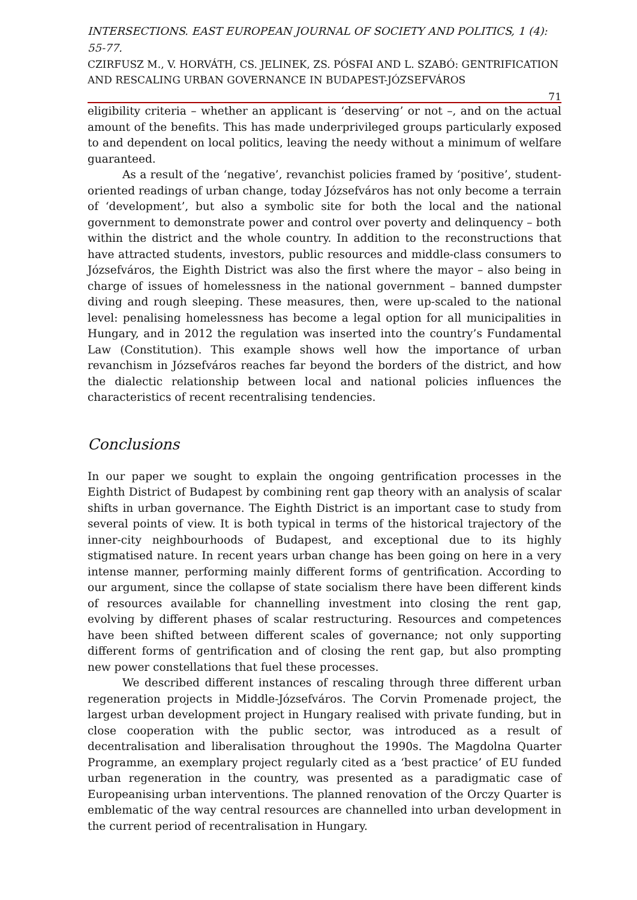INTERSECTIONS. EAST EUROPEAN JOURNAL OF SOCIETY AND POLITICS, 1 (4): 55-77.
CZIRFUSZ M., V. HORVÁTH, CS. JELINEK, ZS. PÓSFAI AND L. SZABÓ: GENTRIFICATION AND RESCALING URBAN GOVERNANCE IN BUDAPEST-JÓZSEFVÁROS
71
eligibility criteria – whether an applicant is ‘deserving’ or not –, and on the actual amount of the benefits. This has made underprivileged groups particularly exposed to and dependent on local politics, leaving the needy without a minimum of welfare guaranteed.
As a result of the ‘negative’, revanchist policies framed by ‘positive’, student-oriented readings of urban change, today Józsefváros has not only become a terrain of ‘development’, but also a symbolic site for both the local and the national government to demonstrate power and control over poverty and delinquency – both within the district and the whole country. In addition to the reconstructions that have attracted students, investors, public resources and middle-class consumers to Józsefváros, the Eighth District was also the first where the mayor – also being in charge of issues of homelessness in the national government – banned dumpster diving and rough sleeping. These measures, then, were up-scaled to the national level: penalising homelessness has become a legal option for all municipalities in Hungary, and in 2012 the regulation was inserted into the country’s Fundamental Law (Constitution). This example shows well how the importance of urban revanchism in Józsefváros reaches far beyond the borders of the district, and how the dialectic relationship between local and national policies influences the characteristics of recent recentralising tendencies.
Conclusions
In our paper we sought to explain the ongoing gentrification processes in the Eighth District of Budapest by combining rent gap theory with an analysis of scalar shifts in urban governance. The Eighth District is an important case to study from several points of view. It is both typical in terms of the historical trajectory of the inner-city neighbourhoods of Budapest, and exceptional due to its highly stigmatised nature. In recent years urban change has been going on here in a very intense manner, performing mainly different forms of gentrification. According to our argument, since the collapse of state socialism there have been different kinds of resources available for channelling investment into closing the rent gap, evolving by different phases of scalar restructuring. Resources and competences have been shifted between different scales of governance; not only supporting different forms of gentrification and of closing the rent gap, but also prompting new power constellations that fuel these processes.
We described different instances of rescaling through three different urban regeneration projects in Middle-Józsefváros. The Corvin Promenade project, the largest urban development project in Hungary realised with private funding, but in close cooperation with the public sector, was introduced as a result of decentralisation and liberalisation throughout the 1990s. The Magdolna Quarter Programme, an exemplary project regularly cited as a ‘best practice’ of EU funded urban regeneration in the country, was presented as a paradigmatic case of Europeanising urban interventions. The planned renovation of the Orczy Quarter is emblematic of the way central resources are channelled into urban development in the current period of recentralisation in Hungary.